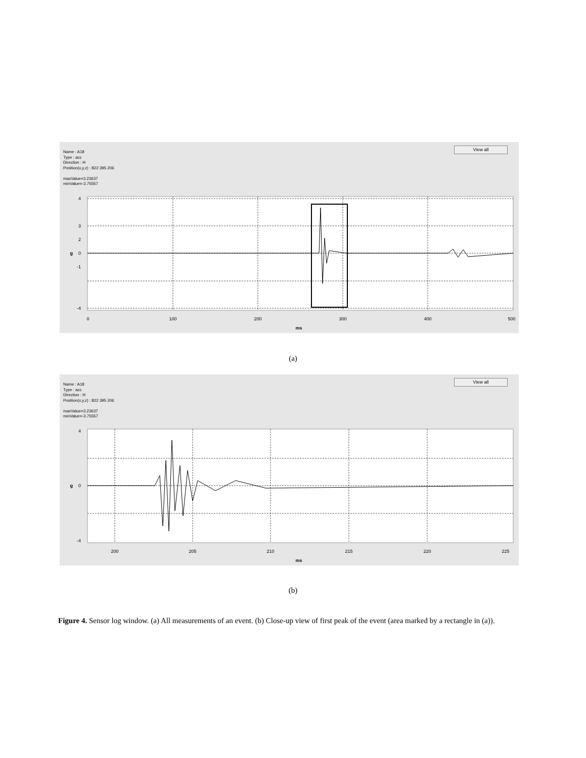Name : A18
Type : acc
Direction : H
Position(x,y,z) : 822 395 206
maxValue=3.23637
minValue=-3.75557
View all
0
100
200
300
400
500
ms
4
3
2
0
-1
-4
g
(a)
Name : A18
Type : acc
Direction : H
Position(x,y,z) : 822 395 206
maxValue=3.23637
minValue=-3.75557
View all
200
205
210
215
220
225
ms
4
0
-4
g
(b)
Figure 4. Sensor log window. (a) All measurements of an event. (b) Close-up view of first peak of the event (area marked by a rectangle in (a)).